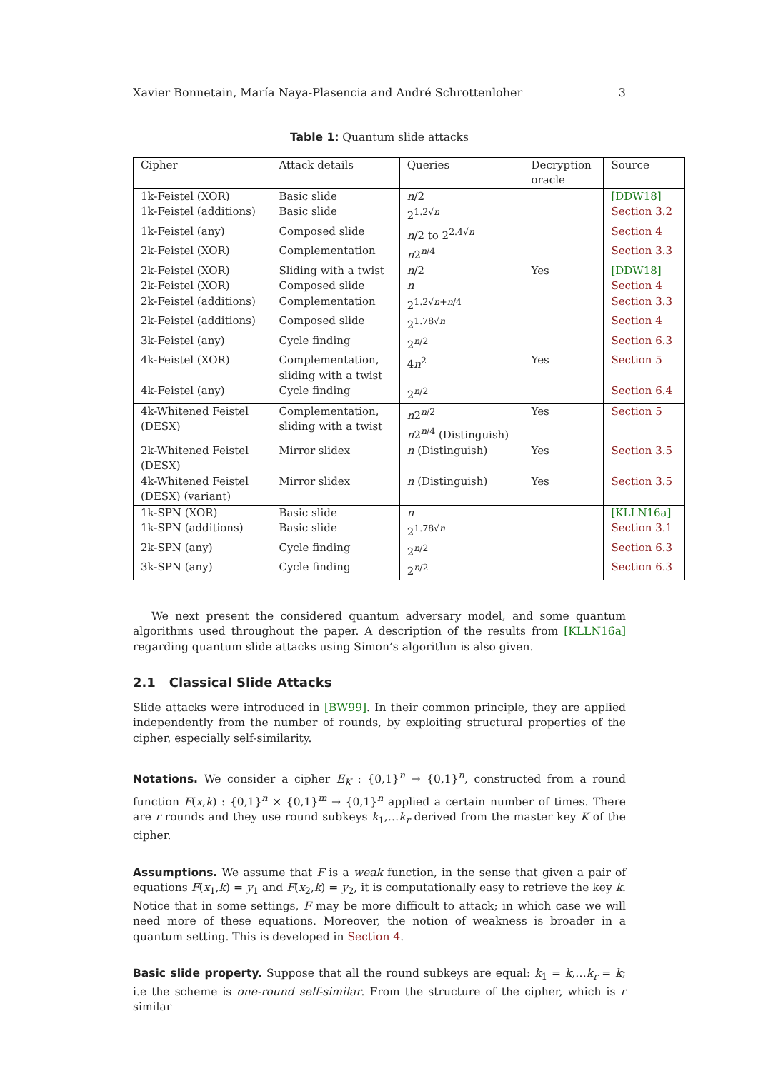Xavier Bonnetain, María Naya-Plasencia and André Schrottenloher 3
Table 1: Quantum slide attacks
| Cipher | Attack details | Queries | Decryption oracle | Source |
| --- | --- | --- | --- | --- |
| 1k-Feistel (XOR) | Basic slide | n /2 | | [DDW18] |
| 1k-Feistel (additions) | Basic slide | 2<sup>1.2√n</sup> | | Section 3.2 |
| 1k-Feistel (any) | Composed slide | n /2 to 2<sup>2.4√n</sup> | | Section 4 |
| 2k-Feistel (XOR) | Complementation | n 2<sup>n/4</sup> | | Section 3.3 |
| 2k-Feistel (XOR) | Sliding with a twist | n /2 | Yes | [DDW18] |
| 2k-Feistel (XOR) | Composed slide | n | | Section 4 |
| 2k-Feistel (additions) | Complementation | 2<sup>1.2√n+n/4</sup> | | Section 3.3 |
| 2k-Feistel (additions) | Composed slide | 2<sup>1.78√n</sup> | | Section 4 |
| 3k-Feistel (any) | Cycle finding | 2<sup>n/2</sup> | | Section 6.3 |
| 4k-Feistel (XOR) | Complementation, sliding with a twist | 4 n<sup>2</sup> | Yes | Section 5 |
| 4k-Feistel (any) | Cycle finding | 2<sup>n/2</sup> | | Section 6.4 |
| 4k-Whitened Feistel (DESX) | Complementation, sliding with a twist | n 2<sup>n/2</sup> n 2<sup>n/4</sup> (Distinguish) | Yes | Section 5 |
| 2k-Whitened Feistel (DESX) | Mirror slidex | n (Distinguish) | Yes | Section 3.5 |
| 4k-Whitened Feistel (DESX) (variant) | Mirror slidex | n (Distinguish) | Yes | Section 3.5 |
| 1k-SPN (XOR) | Basic slide | n | | [KLLN16a] |
| 1k-SPN (additions) | Basic slide | 2<sup>1.78√n</sup> | | Section 3.1 |
| 2k-SPN (any) | Cycle finding | 2<sup>n/2</sup> | | Section 6.3 |
| 3k-SPN (any) | Cycle finding | 2<sup>n/2</sup> | | Section 6.3 |
We next present the considered quantum adversary model, and some quantum algorithms used throughout the paper. A description of the results from [KLLN16a] regarding quantum slide attacks using Simon’s algorithm is also given.
2.1 Classical Slide Attacks
Slide attacks were introduced in [BW99]. In their common principle, they are applied independently from the number of rounds, by exploiting structural properties of the cipher, especially self-similarity.
Notations. We consider a cipher E<sub>K</sub> : {0,1}<sup>n</sup> → {0,1}<sup>n</sup>, constructed from a round function F(x,k) : {0,1}<sup>n</sup> × {0,1}<sup>m</sup> → {0,1}<sup>n</sup> applied a certain number of times. There are r rounds and they use round subkeys k<sub>1</sub>,…k<sub>r</sub> derived from the master key K of the cipher.
Assumptions. We assume that F is a weak function, in the sense that given a pair of equations F(x<sub>1</sub>,k) = y<sub>1</sub> and F(x<sub>2</sub>,k) = y<sub>2</sub>, it is computationally easy to retrieve the key k. Notice that in some settings, F may be more difficult to attack; in which case we will need more of these equations. Moreover, the notion of weakness is broader in a quantum setting. This is developed in Section 4.
Basic slide property. Suppose that all the round subkeys are equal: k<sub>1</sub> = k,…k<sub>r</sub> = k; i.e the scheme is one-round self-similar. From the structure of the cipher, which is r similar